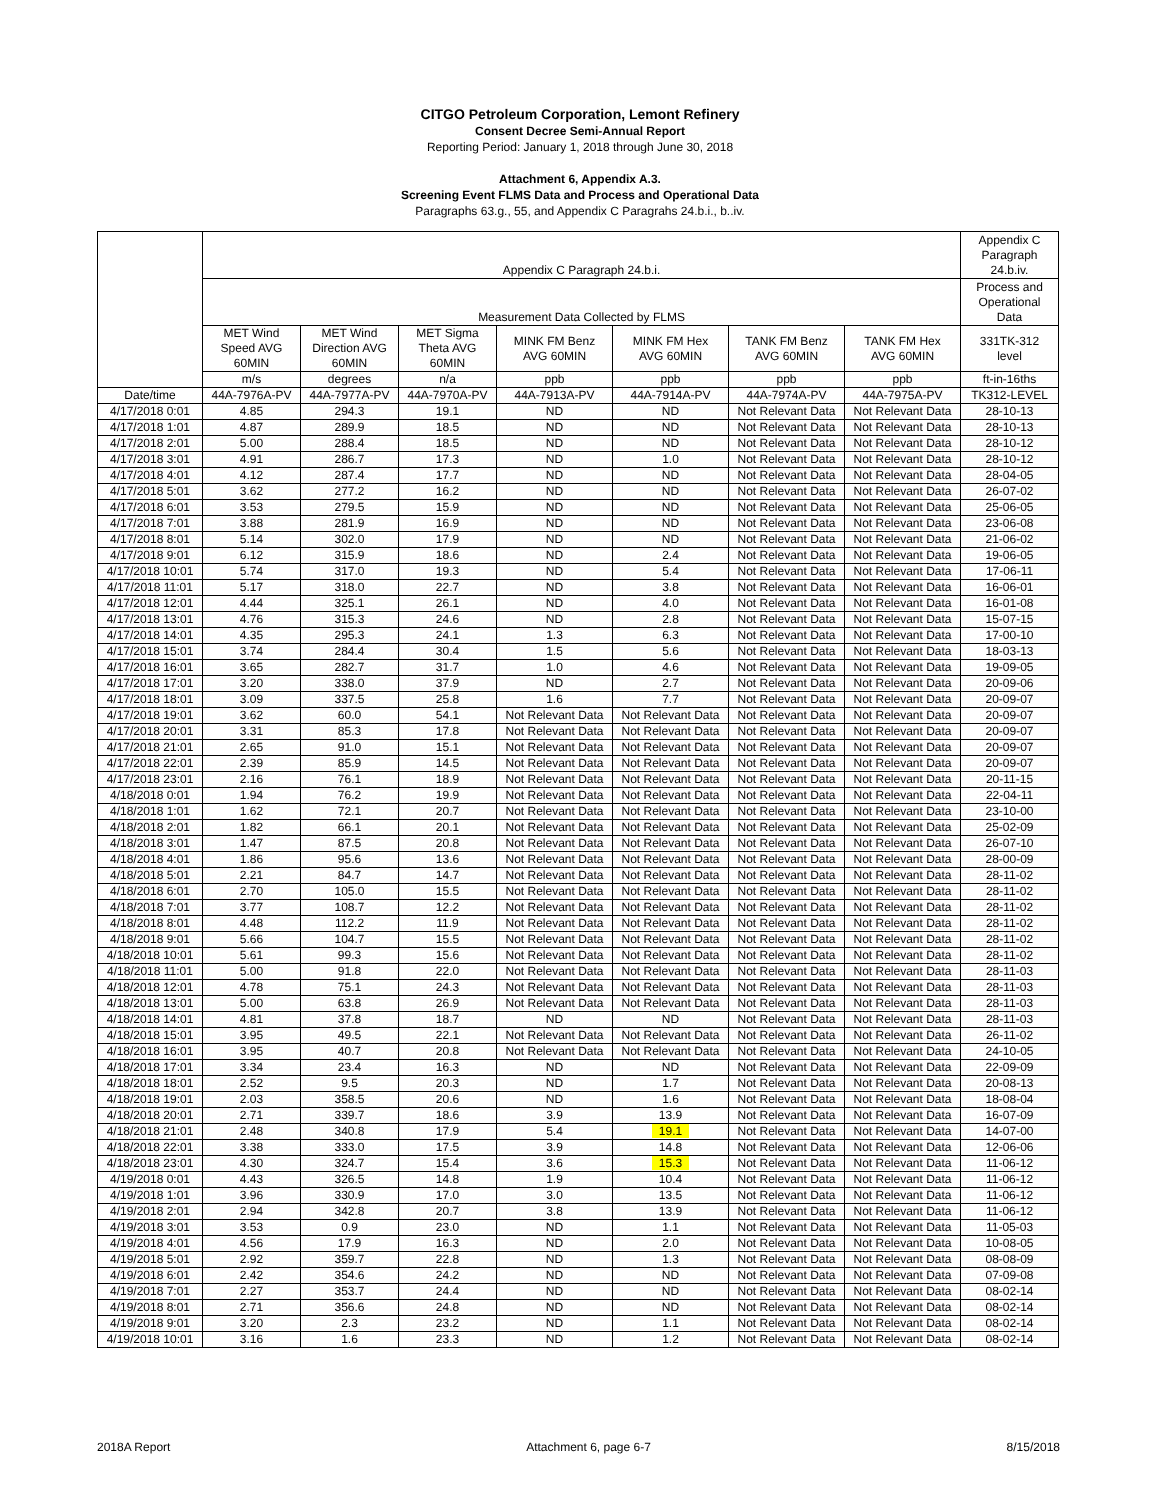CITGO Petroleum Corporation, Lemont Refinery
Consent Decree Semi-Annual Report
Reporting Period: January 1, 2018 through June 30, 2018
Attachment 6, Appendix A.3.
Screening Event FLMS Data and Process and Operational Data
Paragraphs 63.g., 55, and Appendix C Paragrahs 24.b.i., b..iv.
| | Appendix C Paragraph 24.b.i. | | | | | | | Appendix C Paragraph 24.b.iv. |
| --- | --- | --- | --- | --- | --- | --- | --- | --- |
| | Measurement Data Collected by FLMS | | | | | | | Process and Operational Data |
| | MET Wind Speed AVG 60MIN | MET Wind Direction AVG 60MIN | MET Sigma Theta AVG 60MIN | MINK FM Benz AVG 60MIN | MINK FM Hex AVG 60MIN | TANK FM Benz AVG 60MIN | TANK FM Hex AVG 60MIN | 331TK-312 level |
| | m/s | degrees | n/a | ppb | ppb | ppb | ppb | ft-in-16ths |
| Date/time | 44A-7976A-PV | 44A-7977A-PV | 44A-7970A-PV | 44A-7913A-PV | 44A-7914A-PV | 44A-7974A-PV | 44A-7975A-PV | TK312-LEVEL |
| 4/17/2018 0:01 | 4.85 | 294.3 | 19.1 | ND | ND | Not Relevant Data | Not Relevant Data | 28-10-13 |
| 4/17/2018 1:01 | 4.87 | 289.9 | 18.5 | ND | ND | Not Relevant Data | Not Relevant Data | 28-10-13 |
| 4/17/2018 2:01 | 5.00 | 288.4 | 18.5 | ND | ND | Not Relevant Data | Not Relevant Data | 28-10-12 |
| 4/17/2018 3:01 | 4.91 | 286.7 | 17.3 | ND | 1.0 | Not Relevant Data | Not Relevant Data | 28-10-12 |
| 4/17/2018 4:01 | 4.12 | 287.4 | 17.7 | ND | ND | Not Relevant Data | Not Relevant Data | 28-04-05 |
| 4/17/2018 5:01 | 3.62 | 277.2 | 16.2 | ND | ND | Not Relevant Data | Not Relevant Data | 26-07-02 |
| 4/17/2018 6:01 | 3.53 | 279.5 | 15.9 | ND | ND | Not Relevant Data | Not Relevant Data | 25-06-05 |
| 4/17/2018 7:01 | 3.88 | 281.9 | 16.9 | ND | ND | Not Relevant Data | Not Relevant Data | 23-06-08 |
| 4/17/2018 8:01 | 5.14 | 302.0 | 17.9 | ND | ND | Not Relevant Data | Not Relevant Data | 21-06-02 |
| 4/17/2018 9:01 | 6.12 | 315.9 | 18.6 | ND | 2.4 | Not Relevant Data | Not Relevant Data | 19-06-05 |
| 4/17/2018 10:01 | 5.74 | 317.0 | 19.3 | ND | 5.4 | Not Relevant Data | Not Relevant Data | 17-06-11 |
| 4/17/2018 11:01 | 5.17 | 318.0 | 22.7 | ND | 3.8 | Not Relevant Data | Not Relevant Data | 16-06-01 |
| 4/17/2018 12:01 | 4.44 | 325.1 | 26.1 | ND | 4.0 | Not Relevant Data | Not Relevant Data | 16-01-08 |
| 4/17/2018 13:01 | 4.76 | 315.3 | 24.6 | ND | 2.8 | Not Relevant Data | Not Relevant Data | 15-07-15 |
| 4/17/2018 14:01 | 4.35 | 295.3 | 24.1 | 1.3 | 6.3 | Not Relevant Data | Not Relevant Data | 17-00-10 |
| 4/17/2018 15:01 | 3.74 | 284.4 | 30.4 | 1.5 | 5.6 | Not Relevant Data | Not Relevant Data | 18-03-13 |
| 4/17/2018 16:01 | 3.65 | 282.7 | 31.7 | 1.0 | 4.6 | Not Relevant Data | Not Relevant Data | 19-09-05 |
| 4/17/2018 17:01 | 3.20 | 338.0 | 37.9 | ND | 2.7 | Not Relevant Data | Not Relevant Data | 20-09-06 |
| 4/17/2018 18:01 | 3.09 | 337.5 | 25.8 | 1.6 | 7.7 | Not Relevant Data | Not Relevant Data | 20-09-07 |
| 4/17/2018 19:01 | 3.62 | 60.0 | 54.1 | Not Relevant Data | Not Relevant Data | Not Relevant Data | Not Relevant Data | 20-09-07 |
| 4/17/2018 20:01 | 3.31 | 85.3 | 17.8 | Not Relevant Data | Not Relevant Data | Not Relevant Data | Not Relevant Data | 20-09-07 |
| 4/17/2018 21:01 | 2.65 | 91.0 | 15.1 | Not Relevant Data | Not Relevant Data | Not Relevant Data | Not Relevant Data | 20-09-07 |
| 4/17/2018 22:01 | 2.39 | 85.9 | 14.5 | Not Relevant Data | Not Relevant Data | Not Relevant Data | Not Relevant Data | 20-09-07 |
| 4/17/2018 23:01 | 2.16 | 76.1 | 18.9 | Not Relevant Data | Not Relevant Data | Not Relevant Data | Not Relevant Data | 20-11-15 |
| 4/18/2018 0:01 | 1.94 | 76.2 | 19.9 | Not Relevant Data | Not Relevant Data | Not Relevant Data | Not Relevant Data | 22-04-11 |
| 4/18/2018 1:01 | 1.62 | 72.1 | 20.7 | Not Relevant Data | Not Relevant Data | Not Relevant Data | Not Relevant Data | 23-10-00 |
| 4/18/2018 2:01 | 1.82 | 66.1 | 20.1 | Not Relevant Data | Not Relevant Data | Not Relevant Data | Not Relevant Data | 25-02-09 |
| 4/18/2018 3:01 | 1.47 | 87.5 | 20.8 | Not Relevant Data | Not Relevant Data | Not Relevant Data | Not Relevant Data | 26-07-10 |
| 4/18/2018 4:01 | 1.86 | 95.6 | 13.6 | Not Relevant Data | Not Relevant Data | Not Relevant Data | Not Relevant Data | 28-00-09 |
| 4/18/2018 5:01 | 2.21 | 84.7 | 14.7 | Not Relevant Data | Not Relevant Data | Not Relevant Data | Not Relevant Data | 28-11-02 |
| 4/18/2018 6:01 | 2.70 | 105.0 | 15.5 | Not Relevant Data | Not Relevant Data | Not Relevant Data | Not Relevant Data | 28-11-02 |
| 4/18/2018 7:01 | 3.77 | 108.7 | 12.2 | Not Relevant Data | Not Relevant Data | Not Relevant Data | Not Relevant Data | 28-11-02 |
| 4/18/2018 8:01 | 4.48 | 112.2 | 11.9 | Not Relevant Data | Not Relevant Data | Not Relevant Data | Not Relevant Data | 28-11-02 |
| 4/18/2018 9:01 | 5.66 | 104.7 | 15.5 | Not Relevant Data | Not Relevant Data | Not Relevant Data | Not Relevant Data | 28-11-02 |
| 4/18/2018 10:01 | 5.61 | 99.3 | 15.6 | Not Relevant Data | Not Relevant Data | Not Relevant Data | Not Relevant Data | 28-11-02 |
| 4/18/2018 11:01 | 5.00 | 91.8 | 22.0 | Not Relevant Data | Not Relevant Data | Not Relevant Data | Not Relevant Data | 28-11-03 |
| 4/18/2018 12:01 | 4.78 | 75.1 | 24.3 | Not Relevant Data | Not Relevant Data | Not Relevant Data | Not Relevant Data | 28-11-03 |
| 4/18/2018 13:01 | 5.00 | 63.8 | 26.9 | Not Relevant Data | Not Relevant Data | Not Relevant Data | Not Relevant Data | 28-11-03 |
| 4/18/2018 14:01 | 4.81 | 37.8 | 18.7 | ND | ND | Not Relevant Data | Not Relevant Data | 28-11-03 |
| 4/18/2018 15:01 | 3.95 | 49.5 | 22.1 | Not Relevant Data | Not Relevant Data | Not Relevant Data | Not Relevant Data | 26-11-02 |
| 4/18/2018 16:01 | 3.95 | 40.7 | 20.8 | Not Relevant Data | Not Relevant Data | Not Relevant Data | Not Relevant Data | 24-10-05 |
| 4/18/2018 17:01 | 3.34 | 23.4 | 16.3 | ND | ND | Not Relevant Data | Not Relevant Data | 22-09-09 |
| 4/18/2018 18:01 | 2.52 | 9.5 | 20.3 | ND | 1.7 | Not Relevant Data | Not Relevant Data | 20-08-13 |
| 4/18/2018 19:01 | 2.03 | 358.5 | 20.6 | ND | 1.6 | Not Relevant Data | Not Relevant Data | 18-08-04 |
| 4/18/2018 20:01 | 2.71 | 339.7 | 18.6 | 3.9 | 13.9 | Not Relevant Data | Not Relevant Data | 16-07-09 |
| 4/18/2018 21:01 | 2.48 | 340.8 | 17.9 | 5.4 | 19.1 | Not Relevant Data | Not Relevant Data | 14-07-00 |
| 4/18/2018 22:01 | 3.38 | 333.0 | 17.5 | 3.9 | 14.8 | Not Relevant Data | Not Relevant Data | 12-06-06 |
| 4/18/2018 23:01 | 4.30 | 324.7 | 15.4 | 3.6 | 15.3 | Not Relevant Data | Not Relevant Data | 11-06-12 |
| 4/19/2018 0:01 | 4.43 | 326.5 | 14.8 | 1.9 | 10.4 | Not Relevant Data | Not Relevant Data | 11-06-12 |
| 4/19/2018 1:01 | 3.96 | 330.9 | 17.0 | 3.0 | 13.5 | Not Relevant Data | Not Relevant Data | 11-06-12 |
| 4/19/2018 2:01 | 2.94 | 342.8 | 20.7 | 3.8 | 13.9 | Not Relevant Data | Not Relevant Data | 11-06-12 |
| 4/19/2018 3:01 | 3.53 | 0.9 | 23.0 | ND | 1.1 | Not Relevant Data | Not Relevant Data | 11-05-03 |
| 4/19/2018 4:01 | 4.56 | 17.9 | 16.3 | ND | 2.0 | Not Relevant Data | Not Relevant Data | 10-08-05 |
| 4/19/2018 5:01 | 2.92 | 359.7 | 22.8 | ND | 1.3 | Not Relevant Data | Not Relevant Data | 08-08-09 |
| 4/19/2018 6:01 | 2.42 | 354.6 | 24.2 | ND | ND | Not Relevant Data | Not Relevant Data | 07-09-08 |
| 4/19/2018 7:01 | 2.27 | 353.7 | 24.4 | ND | ND | Not Relevant Data | Not Relevant Data | 08-02-14 |
| 4/19/2018 8:01 | 2.71 | 356.6 | 24.8 | ND | ND | Not Relevant Data | Not Relevant Data | 08-02-14 |
| 4/19/2018 9:01 | 3.20 | 2.3 | 23.2 | ND | 1.1 | Not Relevant Data | Not Relevant Data | 08-02-14 |
| 4/19/2018 10:01 | 3.16 | 1.6 | 23.3 | ND | 1.2 | Not Relevant Data | Not Relevant Data | 08-02-14 |
2018A Report Attachment 6, page 6-7 8/15/2018